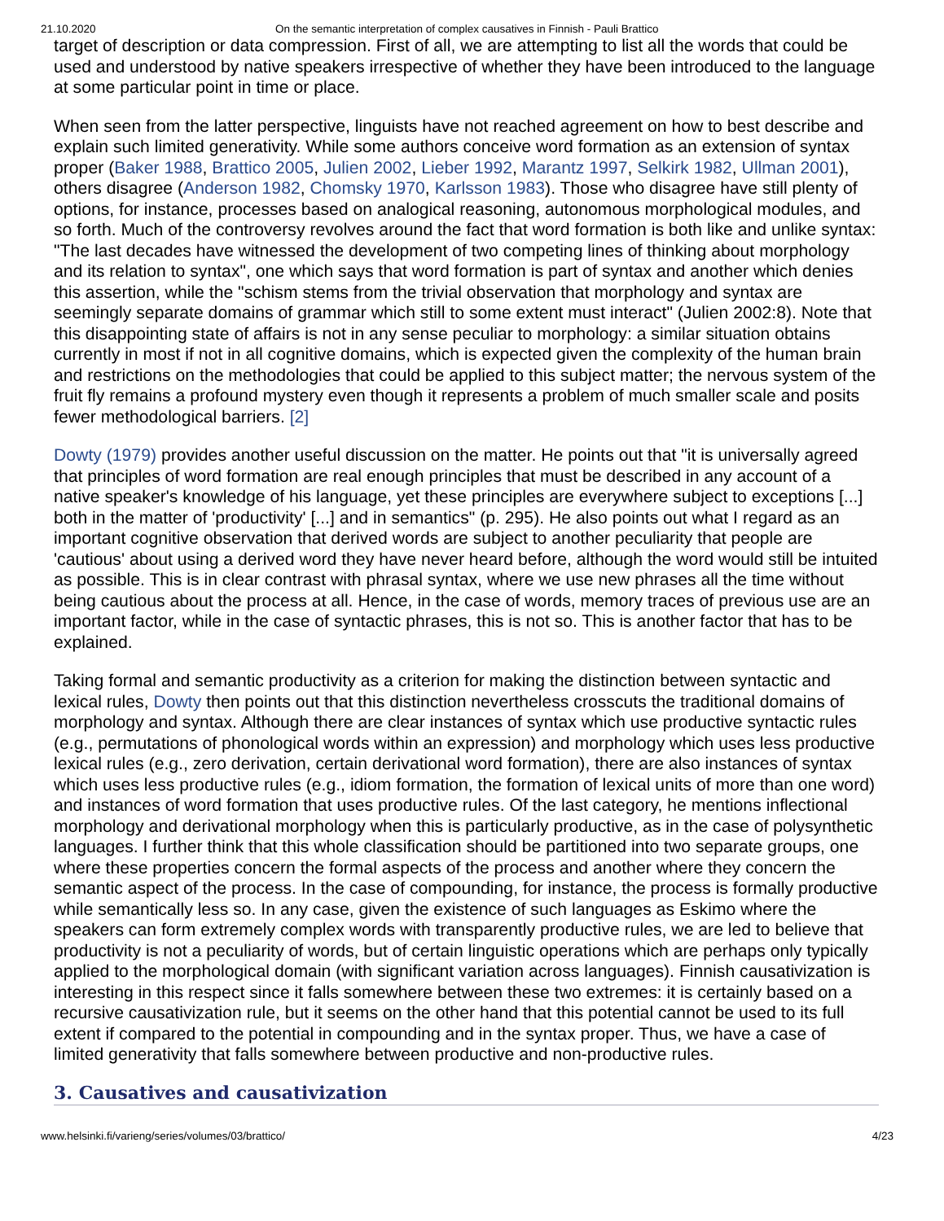21.10.2020 On the semantic interpretation of complex causatives in Finnish - Pauli Brattico
target of description or data compression. First of all, we are attempting to list all the words that could be used and understood by native speakers irrespective of whether they have been introduced to the language at some particular point in time or place.
When seen from the latter perspective, linguists have not reached agreement on how to best describe and explain such limited generativity. While some authors conceive word formation as an extension of syntax proper (Baker 1988, Brattico 2005, Julien 2002, Lieber 1992, Marantz 1997, Selkirk 1982, Ullman 2001), others disagree (Anderson 1982, Chomsky 1970, Karlsson 1983). Those who disagree have still plenty of options, for instance, processes based on analogical reasoning, autonomous morphological modules, and so forth. Much of the controversy revolves around the fact that word formation is both like and unlike syntax: "The last decades have witnessed the development of two competing lines of thinking about morphology and its relation to syntax", one which says that word formation is part of syntax and another which denies this assertion, while the "schism stems from the trivial observation that morphology and syntax are seemingly separate domains of grammar which still to some extent must interact" (Julien 2002:8). Note that this disappointing state of affairs is not in any sense peculiar to morphology: a similar situation obtains currently in most if not in all cognitive domains, which is expected given the complexity of the human brain and restrictions on the methodologies that could be applied to this subject matter; the nervous system of the fruit fly remains a profound mystery even though it represents a problem of much smaller scale and posits fewer methodological barriers. [2]
Dowty (1979) provides another useful discussion on the matter. He points out that "it is universally agreed that principles of word formation are real enough principles that must be described in any account of a native speaker's knowledge of his language, yet these principles are everywhere subject to exceptions [...] both in the matter of 'productivity' [...] and in semantics" (p. 295). He also points out what I regard as an important cognitive observation that derived words are subject to another peculiarity that people are 'cautious' about using a derived word they have never heard before, although the word would still be intuited as possible. This is in clear contrast with phrasal syntax, where we use new phrases all the time without being cautious about the process at all. Hence, in the case of words, memory traces of previous use are an important factor, while in the case of syntactic phrases, this is not so. This is another factor that has to be explained.
Taking formal and semantic productivity as a criterion for making the distinction between syntactic and lexical rules, Dowty then points out that this distinction nevertheless crosscuts the traditional domains of morphology and syntax. Although there are clear instances of syntax which use productive syntactic rules (e.g., permutations of phonological words within an expression) and morphology which uses less productive lexical rules (e.g., zero derivation, certain derivational word formation), there are also instances of syntax which uses less productive rules (e.g., idiom formation, the formation of lexical units of more than one word) and instances of word formation that uses productive rules. Of the last category, he mentions inflectional morphology and derivational morphology when this is particularly productive, as in the case of polysynthetic languages. I further think that this whole classification should be partitioned into two separate groups, one where these properties concern the formal aspects of the process and another where they concern the semantic aspect of the process. In the case of compounding, for instance, the process is formally productive while semantically less so. In any case, given the existence of such languages as Eskimo where the speakers can form extremely complex words with transparently productive rules, we are led to believe that productivity is not a peculiarity of words, but of certain linguistic operations which are perhaps only typically applied to the morphological domain (with significant variation across languages). Finnish causativization is interesting in this respect since it falls somewhere between these two extremes: it is certainly based on a recursive causativization rule, but it seems on the other hand that this potential cannot be used to its full extent if compared to the potential in compounding and in the syntax proper. Thus, we have a case of limited generativity that falls somewhere between productive and non-productive rules.
3. Causatives and causativization
www.helsinki.fi/varieng/series/volumes/03/brattico/ 4/23